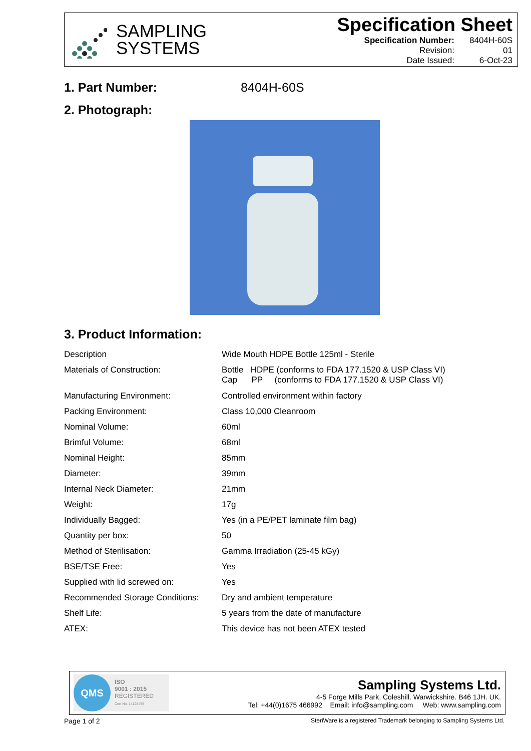SAMPLING
SYSTEMS
Specification Sheet
| Specification Number: | 8404H-60S |
| Revision: | 01 |
| Date Issued: | 6-Oct-23 |
1. Part Number: 8404H-60S
2. Photograph:
3. Product Information:
| Description | Wide Mouth HDPE Bottle 125ml - Sterile |
| Materials of Construction: | Bottle HDPE (conforms to FDA 177.1520 & USP Class VI) Cap PP (conforms to FDA 177.1520 & USP Class VI) |
| Manufacturing Environment: | Controlled environment within factory |
| Packing Environment: | Class 10,000 Cleanroom |
| Nominal Volume: | 60ml |
| Brimful Volume: | 68ml |
| Nominal Height: | 85mm |
| Diameter: | 39mm |
| Internal Neck Diameter: | 21mm |
| Weight: | 17g |
| Individually Bagged: | Yes (in a PE/PET laminate film bag) |
| Quantity per box: | 50 |
| Method of Sterilisation: | Gamma Irradiation (25-45 kGy) |
| BSE/TSE Free: | Yes |
| Supplied with lid screwed on: | Yes |
| Recommended Storage Conditions: | Dry and ambient temperature |
| Shelf Life: | 5 years from the date of manufacture |
| ATEX: | This device has not been ATEX tested |
QMS
ISO
9001 : 2015
REGISTERED
Cert No. 14128455
Sampling Systems Ltd.
4-5 Forge Mills Park, Coleshill. Warwickshire. B46 1JH. UK.
Tel: +44(0)1675 466992 Email: info@sampling.com Web: www.sampling.com
Page 1 of 2 SteriWare is a registered Trademark belonging to Sampling Systems Ltd.